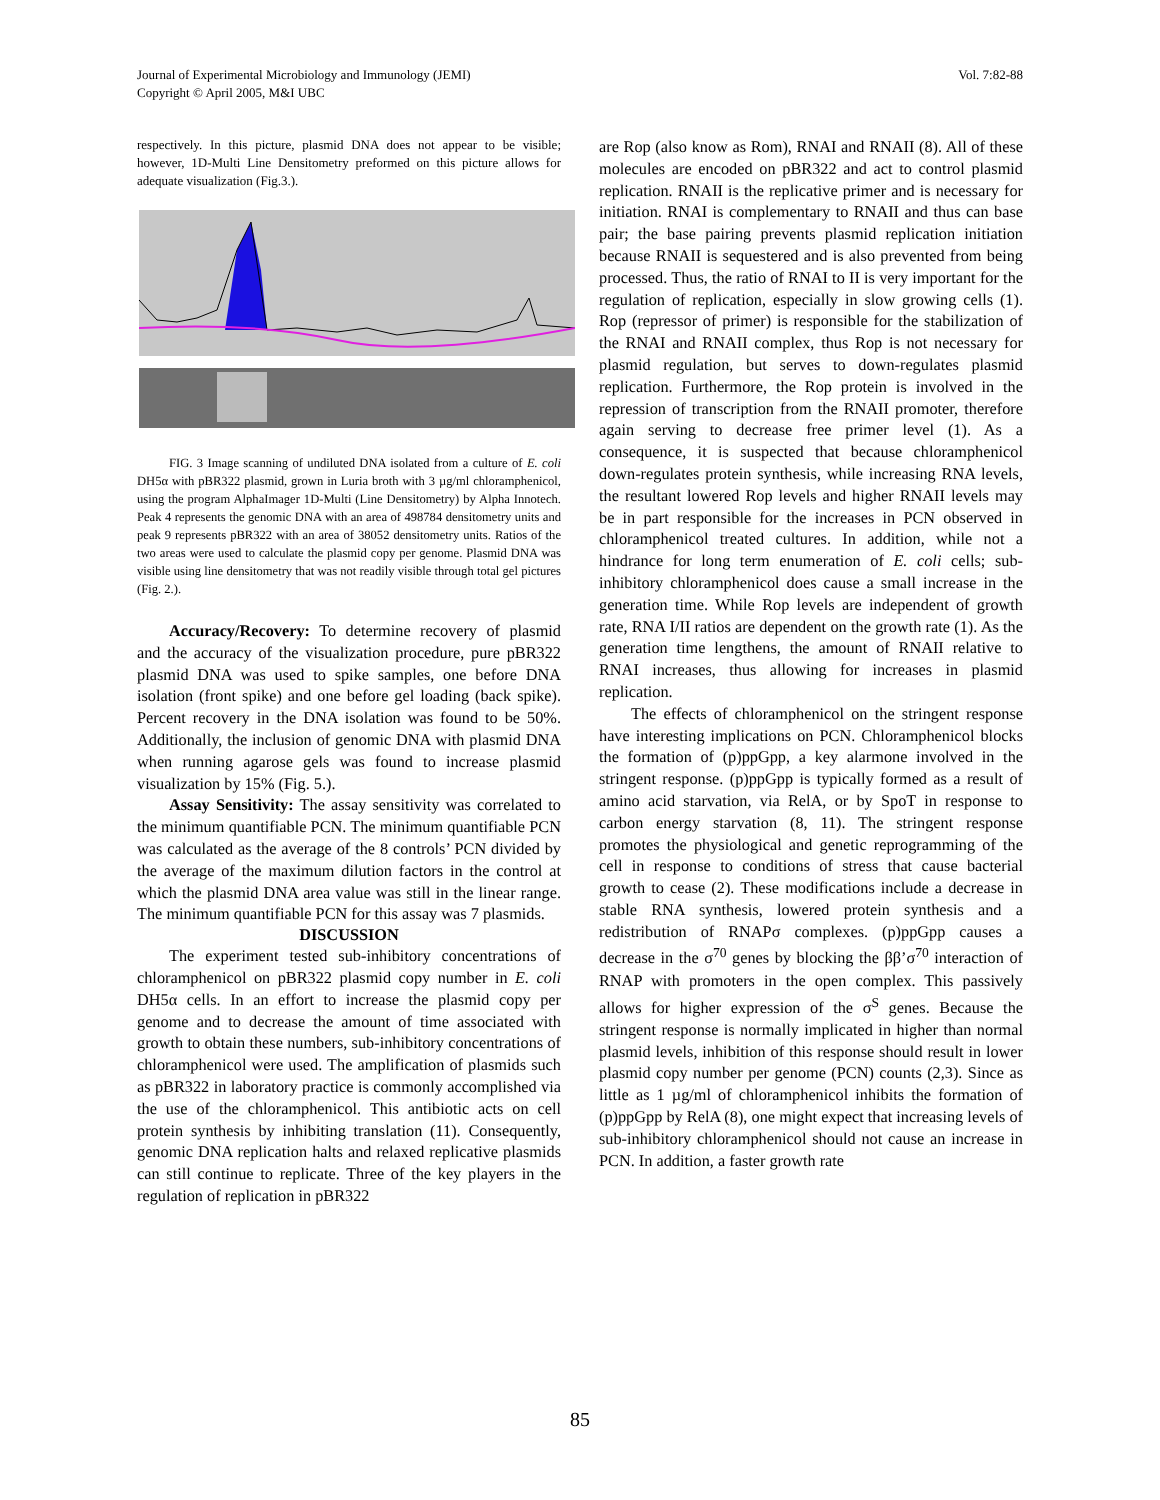Journal of Experimental Microbiology and Immunology (JEMI)
Copyright © April 2005, M&I UBC
Vol. 7:82-88
respectively. In this picture, plasmid DNA does not appear to be visible; however, 1D-Multi Line Densitometry preformed on this picture allows for adequate visualization (Fig.3.).
FIG. 3 Image scanning of undiluted DNA isolated from a culture of E. coli DH5α with pBR322 plasmid, grown in Luria broth with 3 µg/ml chloramphenicol, using the program AlphaImager 1D-Multi (Line Densitometry) by Alpha Innotech. Peak 4 represents the genomic DNA with an area of 498784 densitometry units and peak 9 represents pBR322 with an area of 38052 densitometry units. Ratios of the two areas were used to calculate the plasmid copy per genome. Plasmid DNA was visible using line densitometry that was not readily visible through total gel pictures (Fig. 2.).
Accuracy/Recovery: To determine recovery of plasmid and the accuracy of the visualization procedure, pure pBR322 plasmid DNA was used to spike samples, one before DNA isolation (front spike) and one before gel loading (back spike). Percent recovery in the DNA isolation was found to be 50%. Additionally, the inclusion of genomic DNA with plasmid DNA when running agarose gels was found to increase plasmid visualization by 15% (Fig. 5.).
Assay Sensitivity: The assay sensitivity was correlated to the minimum quantifiable PCN. The minimum quantifiable PCN was calculated as the average of the 8 controls’ PCN divided by the average of the maximum dilution factors in the control at which the plasmid DNA area value was still in the linear range. The minimum quantifiable PCN for this assay was 7 plasmids.
DISCUSSION
The experiment tested sub-inhibitory concentrations of chloramphenicol on pBR322 plasmid copy number in E. coli DH5α cells. In an effort to increase the plasmid copy per genome and to decrease the amount of time associated with growth to obtain these numbers, sub-inhibitory concentrations of chloramphenicol were used. The amplification of plasmids such as pBR322 in laboratory practice is commonly accomplished via the use of the chloramphenicol. This antibiotic acts on cell protein synthesis by inhibiting translation (11). Consequently, genomic DNA replication halts and relaxed replicative plasmids can still continue to replicate. Three of the key players in the regulation of replication in pBR322
are Rop (also know as Rom), RNAI and RNAII (8). All of these molecules are encoded on pBR322 and act to control plasmid replication. RNAII is the replicative primer and is necessary for initiation. RNAI is complementary to RNAII and thus can base pair; the base pairing prevents plasmid replication initiation because RNAII is sequestered and is also prevented from being processed. Thus, the ratio of RNAI to II is very important for the regulation of replication, especially in slow growing cells (1). Rop (repressor of primer) is responsible for the stabilization of the RNAI and RNAII complex, thus Rop is not necessary for plasmid regulation, but serves to down-regulates plasmid replication. Furthermore, the Rop protein is involved in the repression of transcription from the RNAII promoter, therefore again serving to decrease free primer level (1). As a consequence, it is suspected that because chloramphenicol down-regulates protein synthesis, while increasing RNA levels, the resultant lowered Rop levels and higher RNAII levels may be in part responsible for the increases in PCN observed in chloramphenicol treated cultures. In addition, while not a hindrance for long term enumeration of E. coli cells; sub-inhibitory chloramphenicol does cause a small increase in the generation time. While Rop levels are independent of growth rate, RNA I/II ratios are dependent on the growth rate (1). As the generation time lengthens, the amount of RNAII relative to RNAI increases, thus allowing for increases in plasmid replication.
The effects of chloramphenicol on the stringent response have interesting implications on PCN. Chloramphenicol blocks the formation of (p)ppGpp, a key alarmone involved in the stringent response. (p)ppGpp is typically formed as a result of amino acid starvation, via RelA, or by SpoT in response to carbon energy starvation (8, 11). The stringent response promotes the physiological and genetic reprogramming of the cell in response to conditions of stress that cause bacterial growth to cease (2). These modifications include a decrease in stable RNA synthesis, lowered protein synthesis and a redistribution of RNAPσ complexes. (p)ppGpp causes a decrease in the σ<sup>70</sup> genes by blocking the ββ’σ<sup>70</sup> interaction of RNAP with promoters in the open complex. This passively allows for higher expression of the σ<sup>S</sup> genes. Because the stringent response is normally implicated in higher than normal plasmid levels, inhibition of this response should result in lower plasmid copy number per genome (PCN) counts (2,3). Since as little as 1 µg/ml of chloramphenicol inhibits the formation of (p)ppGpp by RelA (8), one might expect that increasing levels of sub-inhibitory chloramphenicol should not cause an increase in PCN. In addition, a faster growth rate
85